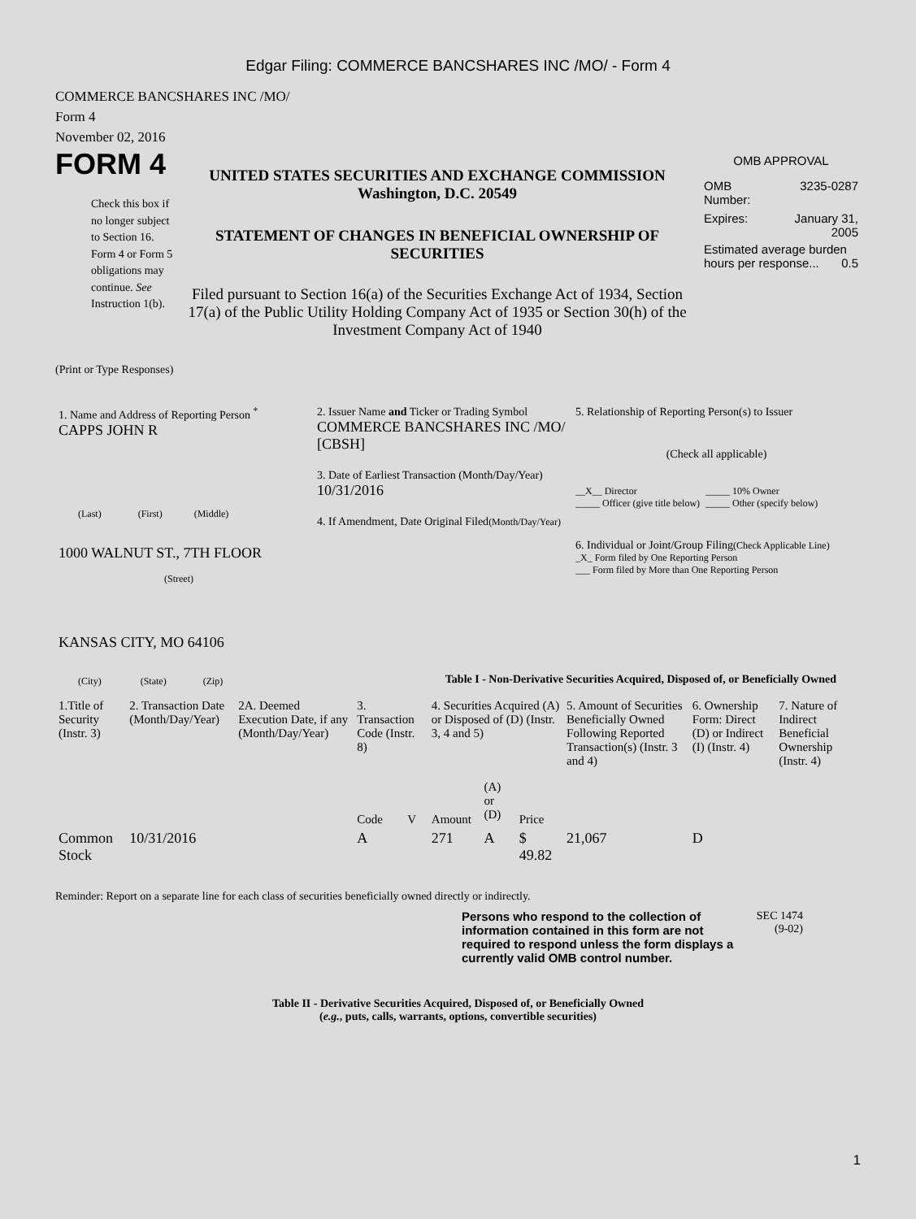Edgar Filing: COMMERCE BANCSHARES INC /MO/ - Form 4
COMMERCE BANCSHARES INC /MO/
Form 4
November 02, 2016
FORM 4
Check this box if no longer subject to Section 16. Form 4 or Form 5 obligations may continue. See Instruction 1(b).
UNITED STATES SECURITIES AND EXCHANGE COMMISSION
Washington, D.C. 20549
STATEMENT OF CHANGES IN BENEFICIAL OWNERSHIP OF SECURITIES
Filed pursuant to Section 16(a) of the Securities Exchange Act of 1934, Section 17(a) of the Public Utility Holding Company Act of 1935 or Section 30(h) of the Investment Company Act of 1940
OMB APPROVAL
| OMB Number: | 3235-0287 |
| Expires: | January 31, 2005 |
| Estimated average burden hours per response... 0.5 | |
(Print or Type Responses)
| 1. Name and Address of Reporting Person <sup>*</sup> CAPPS JOHN R (Last) (First) (Middle) 1000 WALNUT ST., 7TH FLOOR (Street) KANSAS CITY, MO 64106 (City) (State) (Zip) | 2. Issuer Name and Ticker or Trading Symbol COMMERCE BANCSHARES INC /MO/ [CBSH] 3. Date of Earliest Transaction (Month/Day/Year) 10/31/2016 4. If Amendment, Date Original Filed (Month/Day/Year) | 5. Relationship of Reporting Person(s) to Issuer (Check all applicable) / __X__ Director _____ Officer (give title below) / _____ 10% Owner _____ Other (specify below) / 6. Individual or Joint/Group Filing (Check Applicable Line) _X_ Form filed by One Reporting Person ___ Form filed by More than One Reporting Person |
Table I - Non-Derivative Securities Acquired, Disposed of, or Beneficially Owned
| 1.Title of Security (Instr. 3) | 2. Transaction Date (Month/Day/Year) | 2A. Deemed Execution Date, if any (Month/Day/Year) | 3. Transaction Code (Instr. 8) | | 4. Securities Acquired (A) or Disposed of (D) (Instr. 3, 4 and 5) | | | 5. Amount of Securities Beneficially Owned Following Reported Transaction(s) (Instr. 3 and 4) | 6. Ownership Form: Direct (D) or Indirect (I) (Instr. 4) | 7. Nature of Indirect Beneficial Ownership (Instr. 4) |
| --- | --- | --- | --- | --- | --- | --- | --- | --- | --- | --- |
| | | | Code | V | Amount | (A) or (D) | Price | | | |
| Common Stock | 10/31/2016 | | A | | 271 | A | $ 49.82 | 21,067 | D | |
Reminder: Report on a separate line for each class of securities beneficially owned directly or indirectly.
Persons who respond to the collection of information contained in this form are not required to respond unless the form displays a currently valid OMB control number.
SEC 1474
(9-02)
Table II - Derivative Securities Acquired, Disposed of, or Beneficially Owned
(e.g., puts, calls, warrants, options, convertible securities)
1